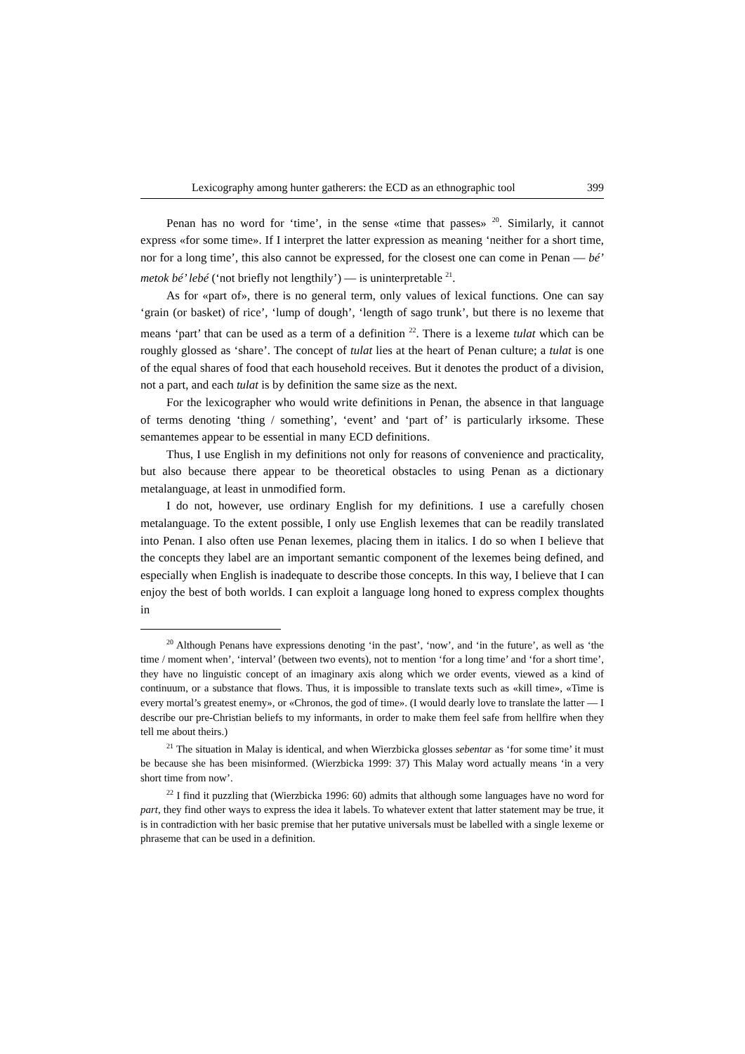Lexicography among hunter gatherers: the ECD as an ethnographic tool 399
Penan has no word for ‘time’, in the sense «time that passes» <sup>20</sup>. Similarly, it cannot express «for some time». If I interpret the latter expression as meaning ‘neither for a short time, nor for a long time’, this also cannot be expressed, for the closest one can come in Penan — bé’ metok bé’ lebé (‘not briefly not lengthily’) — is uninterpretable <sup>21</sup>.
As for «part of», there is no general term, only values of lexical functions. One can say ‘grain (or basket) of rice’, ‘lump of dough’, ‘length of sago trunk’, but there is no lexeme that means ‘part’ that can be used as a term of a definition <sup>22</sup>. There is a lexeme tulat which can be roughly glossed as ‘share’. The concept of tulat lies at the heart of Penan culture; a tulat is one of the equal shares of food that each household receives. But it denotes the product of a division, not a part, and each tulat is by definition the same size as the next.
For the lexicographer who would write definitions in Penan, the absence in that language of terms denoting ‘thing / something’, ‘event’ and ‘part of’ is particularly irksome. These semantemes appear to be essential in many ECD definitions.
Thus, I use English in my definitions not only for reasons of convenience and practicality, but also because there appear to be theoretical obstacles to using Penan as a dictionary metalanguage, at least in unmodified form.
I do not, however, use ordinary English for my definitions. I use a carefully chosen metalanguage. To the extent possible, I only use English lexemes that can be readily translated into Penan. I also often use Penan lexemes, placing them in italics. I do so when I believe that the concepts they label are an important semantic component of the lexemes being defined, and especially when English is inadequate to describe those concepts. In this way, I believe that I can enjoy the best of both worlds. I can exploit a language long honed to express complex thoughts in
<sup>20</sup> Although Penans have expressions denoting ‘in the past’, ‘now’, and ‘in the future’, as well as ‘the time / moment when’, ‘interval’ (between two events), not to mention ‘for a long time’ and ‘for a short time’, they have no linguistic concept of an imaginary axis along which we order events, viewed as a kind of continuum, or a substance that flows. Thus, it is impossible to translate texts such as «kill time», «Time is every mortal’s greatest enemy», or «Chronos, the god of time». (I would dearly love to translate the latter — I describe our pre-Christian beliefs to my informants, in order to make them feel safe from hellfire when they tell me about theirs.)
<sup>21</sup> The situation in Malay is identical, and when Wierzbicka glosses sebentar as ‘for some time’ it must be because she has been misinformed. (Wierzbicka 1999: 37) This Malay word actually means ‘in a very short time from now’.
<sup>22</sup> I find it puzzling that (Wierzbicka 1996: 60) admits that although some languages have no word for part, they find other ways to express the idea it labels. To whatever extent that latter statement may be true, it is in contradiction with her basic premise that her putative universals must be labelled with a single lexeme or phraseme that can be used in a definition.